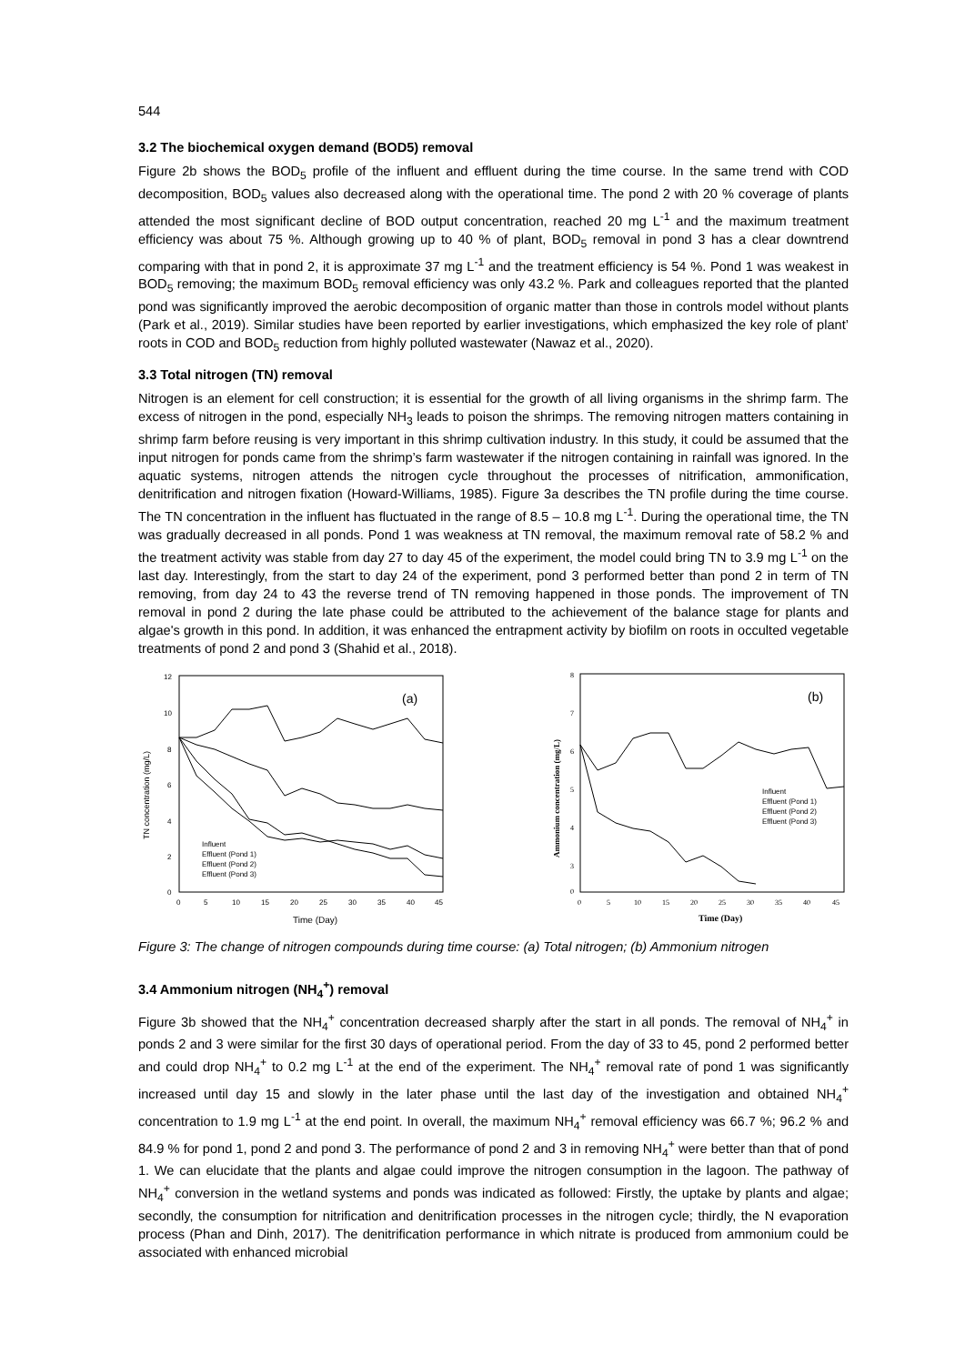544
3.2 The biochemical oxygen demand (BOD5) removal
Figure 2b shows the BOD<sub>5</sub> profile of the influent and effluent during the time course. In the same trend with COD decomposition, BOD<sub>5</sub> values also decreased along with the operational time. The pond 2 with 20 % coverage of plants attended the most significant decline of BOD output concentration, reached 20 mg L<sup>-1</sup> and the maximum treatment efficiency was about 75 %. Although growing up to 40 % of plant, BOD<sub>5</sub> removal in pond 3 has a clear downtrend comparing with that in pond 2, it is approximate 37 mg L<sup>-1</sup> and the treatment efficiency is 54 %. Pond 1 was weakest in BOD<sub>5</sub> removing; the maximum BOD<sub>5</sub> removal efficiency was only 43.2 %. Park and colleagues reported that the planted pond was significantly improved the aerobic decomposition of organic matter than those in controls model without plants (Park et al., 2019). Similar studies have been reported by earlier investigations, which emphasized the key role of plant’ roots in COD and BOD<sub>5</sub> reduction from highly polluted wastewater (Nawaz et al., 2020).
3.3 Total nitrogen (TN) removal
Nitrogen is an element for cell construction; it is essential for the growth of all living organisms in the shrimp farm. The excess of nitrogen in the pond, especially NH<sub>3</sub> leads to poison the shrimps. The removing nitrogen matters containing in shrimp farm before reusing is very important in this shrimp cultivation industry. In this study, it could be assumed that the input nitrogen for ponds came from the shrimp’s farm wastewater if the nitrogen containing in rainfall was ignored. In the aquatic systems, nitrogen attends the nitrogen cycle throughout the processes of nitrification, ammonification, denitrification and nitrogen fixation (Howard-Williams, 1985). Figure 3a describes the TN profile during the time course. The TN concentration in the influent has fluctuated in the range of 8.5 – 10.8 mg L<sup>-1</sup>. During the operational time, the TN was gradually decreased in all ponds. Pond 1 was weakness at TN removal, the maximum removal rate of 58.2 % and the treatment activity was stable from day 27 to day 45 of the experiment, the model could bring TN to 3.9 mg L<sup>-1</sup> on the last day. Interestingly, from the start to day 24 of the experiment, pond 3 performed better than pond 2 in term of TN removing, from day 24 to 43 the reverse trend of TN removing happened in those ponds. The improvement of TN removal in pond 2 during the late phase could be attributed to the achievement of the balance stage for plants and algae's growth in this pond. In addition, it was enhanced the entrapment activity by biofilm on roots in occulted vegetable treatments of pond 2 and pond 3 (Shahid et al., 2018).
(a)
12
10
8
6
4
2
0
0
5
10
15
20
25
30
35
40
45
Time (Day)
TN concentration (mg/L)
Influent
Effluent (Pond 1)
Effluent (Pond 2)
Effluent (Pond 3)
(b)
8
7
6
5
4
3
0
0
5
10
15
20
25
30
35
40
45
Time (Day)
Ammonium concentration (mg/L)
Influent
Effluent (Pond 1)
Effluent (Pond 2)
Effluent (Pond 3)
Figure 3: The change of nitrogen compounds during time course: (a) Total nitrogen; (b) Ammonium nitrogen
3.4 Ammonium nitrogen (NH<sub>4</sub><sup>+</sup>) removal
Figure 3b showed that the NH<sub>4</sub><sup>+</sup> concentration decreased sharply after the start in all ponds. The removal of NH<sub>4</sub><sup>+</sup> in ponds 2 and 3 were similar for the first 30 days of operational period. From the day of 33 to 45, pond 2 performed better and could drop NH<sub>4</sub><sup>+</sup> to 0.2 mg L<sup>-1</sup> at the end of the experiment. The NH<sub>4</sub><sup>+</sup> removal rate of pond 1 was significantly increased until day 15 and slowly in the later phase until the last day of the investigation and obtained NH<sub>4</sub><sup>+</sup> concentration to 1.9 mg L<sup>-1</sup> at the end point. In overall, the maximum NH<sub>4</sub><sup>+</sup> removal efficiency was 66.7 %; 96.2 % and 84.9 % for pond 1, pond 2 and pond 3. The performance of pond 2 and 3 in removing NH<sub>4</sub><sup>+</sup> were better than that of pond 1. We can elucidate that the plants and algae could improve the nitrogen consumption in the lagoon. The pathway of NH<sub>4</sub><sup>+</sup> conversion in the wetland systems and ponds was indicated as followed: Firstly, the uptake by plants and algae; secondly, the consumption for nitrification and denitrification processes in the nitrogen cycle; thirdly, the N evaporation process (Phan and Dinh, 2017). The denitrification performance in which nitrate is produced from ammonium could be associated with enhanced microbial